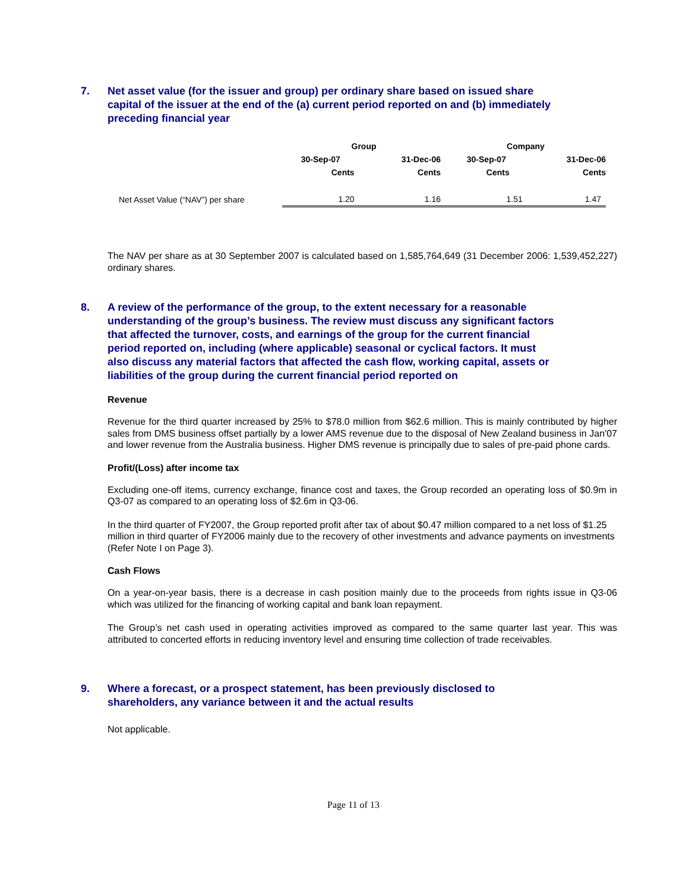7. Net asset value (for the issuer and group) per ordinary share based on issued share capital of the issuer at the end of the (a) current period reported on and (b) immediately preceding financial year
| | Group | | Company | |
| --- | --- | --- | --- | --- |
| | 30-Sep-07 | 31-Dec-06 | 30-Sep-07 | 31-Dec-06 |
| | Cents | Cents | Cents | Cents |
| Net Asset Value (“NAV”) per share | 1.20 | 1.16 | 1.51 | 1.47 |
The NAV per share as at 30 September 2007 is calculated based on 1,585,764,649 (31 December 2006: 1,539,452,227) ordinary shares.
8. A review of the performance of the group, to the extent necessary for a reasonable understanding of the group’s business. The review must discuss any significant factors that affected the turnover, costs, and earnings of the group for the current financial period reported on, including (where applicable) seasonal or cyclical factors. It must also discuss any material factors that affected the cash flow, working capital, assets or liabilities of the group during the current financial period reported on
Revenue
Revenue for the third quarter increased by 25% to $78.0 million from $62.6 million. This is mainly contributed by higher sales from DMS business offset partially by a lower AMS revenue due to the disposal of New Zealand business in Jan'07 and lower revenue from the Australia business. Higher DMS revenue is principally due to sales of pre-paid phone cards.
Profit/(Loss) after income tax
Excluding one-off items, currency exchange, finance cost and taxes, the Group recorded an operating loss of $0.9m in Q3-07 as compared to an operating loss of $2.6m in Q3-06.
In the third quarter of FY2007, the Group reported profit after tax of about $0.47 million compared to a net loss of $1.25 million in third quarter of FY2006 mainly due to the recovery of other investments and advance payments on investments (Refer Note I on Page 3).
Cash Flows
On a year-on-year basis, there is a decrease in cash position mainly due to the proceeds from rights issue in Q3-06 which was utilized for the financing of working capital and bank loan repayment.
The Group’s net cash used in operating activities improved as compared to the same quarter last year. This was attributed to concerted efforts in reducing inventory level and ensuring time collection of trade receivables.
9. Where a forecast, or a prospect statement, has been previously disclosed to shareholders, any variance between it and the actual results
Not applicable.
Page 11 of 13